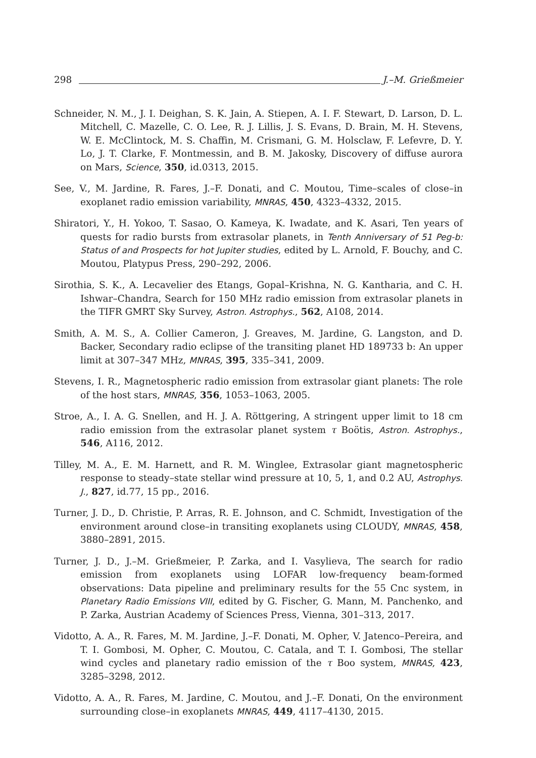298 J.–M. Grießmeier
Schneider, N. M., J. I. Deighan, S. K. Jain, A. Stiepen, A. I. F. Stewart, D. Larson, D. L. Mitchell, C. Mazelle, C. O. Lee, R. J. Lillis, J. S. Evans, D. Brain, M. H. Stevens, W. E. McClintock, M. S. Chaffin, M. Crismani, G. M. Holsclaw, F. Lefevre, D. Y. Lo, J. T. Clarke, F. Montmessin, and B. M. Jakosky, Discovery of diffuse aurora on Mars, Science, 350, id.0313, 2015.
See, V., M. Jardine, R. Fares, J.–F. Donati, and C. Moutou, Time–scales of close–in exoplanet radio emission variability, MNRAS, 450, 4323–4332, 2015.
Shiratori, Y., H. Yokoo, T. Sasao, O. Kameya, K. Iwadate, and K. Asari, Ten years of quests for radio bursts from extrasolar planets, in Tenth Anniversary of 51 Peg-b: Status of and Prospects for hot Jupiter studies, edited by L. Arnold, F. Bouchy, and C. Moutou, Platypus Press, 290–292, 2006.
Sirothia, S. K., A. Lecavelier des Etangs, Gopal–Krishna, N. G. Kantharia, and C. H. Ishwar–Chandra, Search for 150 MHz radio emission from extrasolar planets in the TIFR GMRT Sky Survey, Astron. Astrophys., 562, A108, 2014.
Smith, A. M. S., A. Collier Cameron, J. Greaves, M. Jardine, G. Langston, and D. Backer, Secondary radio eclipse of the transiting planet HD 189733 b: An upper limit at 307–347 MHz, MNRAS, 395, 335–341, 2009.
Stevens, I. R., Magnetospheric radio emission from extrasolar giant planets: The role of the host stars, MNRAS, 356, 1053–1063, 2005.
Stroe, A., I. A. G. Snellen, and H. J. A. Röttgering, A stringent upper limit to 18 cm radio emission from the extrasolar planet system τ Boötis, Astron. Astrophys., 546, A116, 2012.
Tilley, M. A., E. M. Harnett, and R. M. Winglee, Extrasolar giant magnetospheric response to steady–state stellar wind pressure at 10, 5, 1, and 0.2 AU, Astrophys. J., 827, id.77, 15 pp., 2016.
Turner, J. D., D. Christie, P. Arras, R. E. Johnson, and C. Schmidt, Investigation of the environment around close–in transiting exoplanets using CLOUDY, MNRAS, 458, 3880–2891, 2015.
Turner, J. D., J.–M. Grießmeier, P. Zarka, and I. Vasylieva, The search for radio emission from exoplanets using LOFAR low-frequency beam-formed observations: Data pipeline and preliminary results for the 55 Cnc system, in Planetary Radio Emissions VIII, edited by G. Fischer, G. Mann, M. Panchenko, and P. Zarka, Austrian Academy of Sciences Press, Vienna, 301–313, 2017.
Vidotto, A. A., R. Fares, M. M. Jardine, J.–F. Donati, M. Opher, V. Jatenco–Pereira, and T. I. Gombosi, M. Opher, C. Moutou, C. Catala, and T. I. Gombosi, The stellar wind cycles and planetary radio emission of the τ Boo system, MNRAS, 423, 3285–3298, 2012.
Vidotto, A. A., R. Fares, M. Jardine, C. Moutou, and J.–F. Donati, On the environment surrounding close–in exoplanets MNRAS, 449, 4117–4130, 2015.